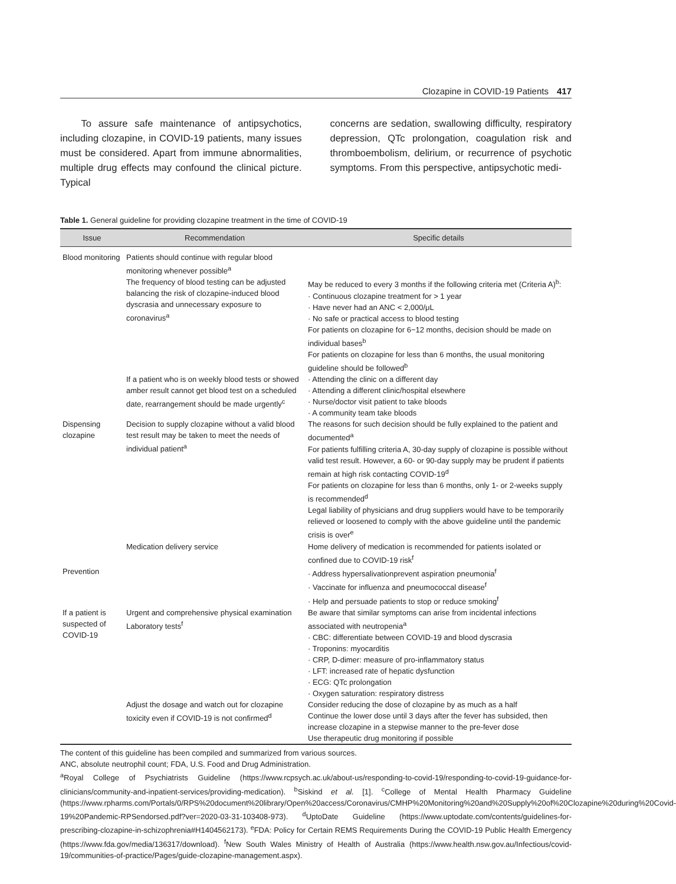Clozapine in COVID-19 Patients 417
To assure safe maintenance of antipsychotics, including clozapine, in COVID-19 patients, many issues must be considered. Apart from immune abnormalities, multiple drug effects may confound the clinical picture. Typical
concerns are sedation, swallowing difficulty, respiratory depression, QTc prolongation, coagulation risk and thromboembolism, delirium, or recurrence of psychotic symptoms. From this perspective, antipsychotic medi-
Table 1. General guideline for providing clozapine treatment in the time of COVID-19
| Issue | Recommendation | Specific details |
| --- | --- | --- |
| Blood monitoring | Patients should continue with regular blood monitoring whenever possible<sup>a</sup> | |
| | The frequency of blood testing can be adjusted balancing the risk of clozapine-induced blood dyscrasia and unnecessary exposure to coronavirus<sup>a</sup> | May be reduced to every 3 months if the following criteria met (Criteria A)<sup>b</sup>: · Continuous clozapine treatment for > 1 year · Have never had an ANC < 2,000/μL · No safe or practical access to blood testing For patients on clozapine for 6−12 months, decision should be made on individual bases<sup>b</sup> For patients on clozapine for less than 6 months, the usual monitoring guideline should be followed<sup>b</sup> |
| | If a patient who is on weekly blood tests or showed amber result cannot get blood test on a scheduled date, rearrangement should be made urgently<sup>c</sup> | · Attending the clinic on a different day · Attending a different clinic/hospital elsewhere · Nurse/doctor visit patient to take bloods · A community team take bloods |
| Dispensing clozapine | Decision to supply clozapine without a valid blood test result may be taken to meet the needs of individual patient<sup>a</sup> | The reasons for such decision should be fully explained to the patient and documented<sup>a</sup> For patients fulfilling criteria A, 30-day supply of clozapine is possible without valid test result. However, a 60- or 90-day supply may be prudent if patients remain at high risk contacting COVID-19<sup>d</sup> For patients on clozapine for less than 6 months, only 1- or 2-weeks supply is recommended<sup>d</sup> Legal liability of physicians and drug suppliers would have to be temporarily relieved or loosened to comply with the above guideline until the pandemic crisis is over<sup>e</sup> |
| | Medication delivery service | Home delivery of medication is recommended for patients isolated or confined due to COVID-19 risk<sup>f</sup> |
| Prevention | | · Address hypersalivationprevent aspiration pneumonia<sup>f</sup> · Vaccinate for influenza and pneumococcal disease<sup>f</sup> · Help and persuade patients to stop or reduce smoking<sup>f</sup> |
| If a patient is suspected of COVID-19 | Urgent and comprehensive physical examination Laboratory tests<sup>f</sup> | Be aware that similar symptoms can arise from incidental infections associated with neutropenia<sup>a</sup> · CBC: differentiate between COVID-19 and blood dyscrasia · Troponins: myocarditis · CRP, D-dimer: measure of pro-inflammatory status · LFT: increased rate of hepatic dysfunction · ECG: QTc prolongation · Oxygen saturation: respiratory distress |
| | Adjust the dosage and watch out for clozapine toxicity even if COVID-19 is not confirmed<sup>d</sup> | Consider reducing the dose of clozapine by as much as a half Continue the lower dose until 3 days after the fever has subsided, then increase clozapine in a stepwise manner to the pre-fever dose Use therapeutic drug monitoring if possible |
The content of this guideline has been compiled and summarized from various sources.
ANC, absolute neutrophil count; FDA, U.S. Food and Drug Administration.
<sup>a</sup> Royal College of Psychiatrists Guideline (https://www.rcpsych.ac.uk/about-us/responding-to-covid-19/responding-to-covid-19-guidance-for-clinicians/community-and-inpatient-services/providing-medication). <sup>b</sup>Siskind et al. [1]. <sup>c</sup>College of Mental Health Pharmacy Guideline (https://www.rpharms.com/Portals/0/RPS%20document%20library/Open%20access/Coronavirus/CMHP%20Monitoring%20and%20Supply%20of%20Clozapine%20during%20Covid-19%20Pandemic-RPSendorsed.pdf?ver=2020-03-31-103408-973). <sup>d</sup>UptoDate Guideline (https://www.uptodate.com/contents/guidelines-for-prescribing-clozapine-in-schizophrenia#H1404562173). <sup>e</sup>FDA: Policy for Certain REMS Requirements During the COVID-19 Public Health Emergency (https://www.fda.gov/media/136317/download). <sup>f</sup>New South Wales Ministry of Health of Australia (https://www.health.nsw.gov.au/Infectious/covid-19/communities-of-practice/Pages/guide-clozapine-management.aspx).